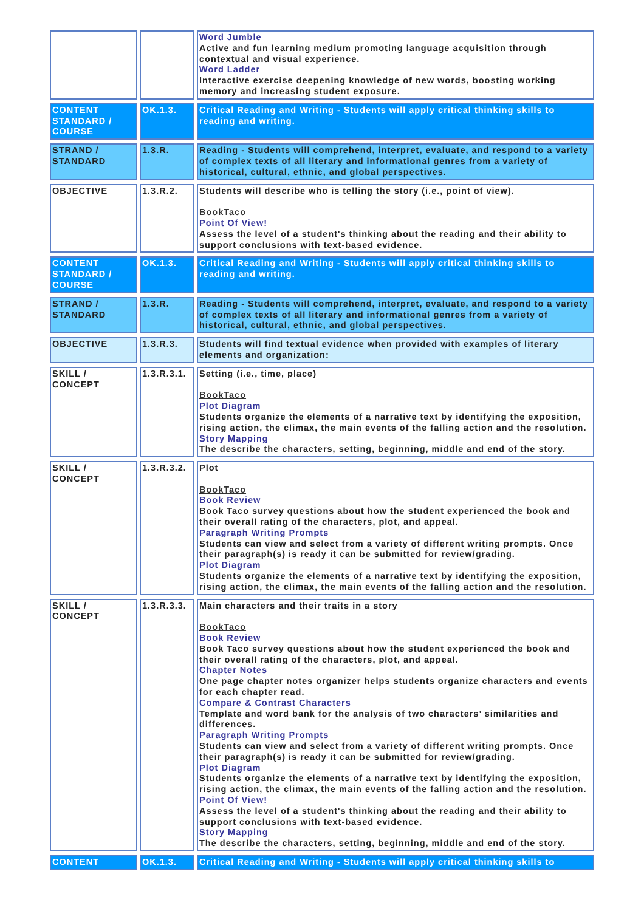| | | Word Jumble Active and fun learning medium promoting language acquisition through contextual and visual experience. Word Ladder Interactive exercise deepening knowledge of new words, boosting working memory and increasing student exposure. |
| CONTENT STANDARD / COURSE | OK.1.3. | Critical Reading and Writing - Students will apply critical thinking skills to reading and writing. |
| STRAND / STANDARD | 1.3.R. | Reading - Students will comprehend, interpret, evaluate, and respond to a variety of complex texts of all literary and informational genres from a variety of historical, cultural, ethnic, and global perspectives. |
| OBJECTIVE | 1.3.R.2. | Students will describe who is telling the story (i.e., point of view). BookTaco Point Of View! Assess the level of a student's thinking about the reading and their ability to support conclusions with text-based evidence. |
| CONTENT STANDARD / COURSE | OK.1.3. | Critical Reading and Writing - Students will apply critical thinking skills to reading and writing. |
| STRAND / STANDARD | 1.3.R. | Reading - Students will comprehend, interpret, evaluate, and respond to a variety of complex texts of all literary and informational genres from a variety of historical, cultural, ethnic, and global perspectives. |
| OBJECTIVE | 1.3.R.3. | Students will find textual evidence when provided with examples of literary elements and organization: |
| SKILL / CONCEPT | 1.3.R.3.1. | Setting (i.e., time, place) BookTaco Plot Diagram Students organize the elements of a narrative text by identifying the exposition, rising action, the climax, the main events of the falling action and the resolution. Story Mapping The describe the characters, setting, beginning, middle and end of the story. |
| SKILL / CONCEPT | 1.3.R.3.2. | Plot BookTaco Book Review Book Taco survey questions about how the student experienced the book and their overall rating of the characters, plot, and appeal. Paragraph Writing Prompts Students can view and select from a variety of different writing prompts. Once their paragraph(s) is ready it can be submitted for review/grading. Plot Diagram Students organize the elements of a narrative text by identifying the exposition, rising action, the climax, the main events of the falling action and the resolution. |
| SKILL / CONCEPT | 1.3.R.3.3. | Main characters and their traits in a story BookTaco Book Review Book Taco survey questions about how the student experienced the book and their overall rating of the characters, plot, and appeal. Chapter Notes One page chapter notes organizer helps students organize characters and events for each chapter read. Compare & Contrast Characters Template and word bank for the analysis of two characters’ similarities and differences. Paragraph Writing Prompts Students can view and select from a variety of different writing prompts. Once their paragraph(s) is ready it can be submitted for review/grading. Plot Diagram Students organize the elements of a narrative text by identifying the exposition, rising action, the climax, the main events of the falling action and the resolution. Point Of View! Assess the level of a student's thinking about the reading and their ability to support conclusions with text-based evidence. Story Mapping The describe the characters, setting, beginning, middle and end of the story. |
| CONTENT | OK.1.3. | Critical Reading and Writing - Students will apply critical thinking skills to |